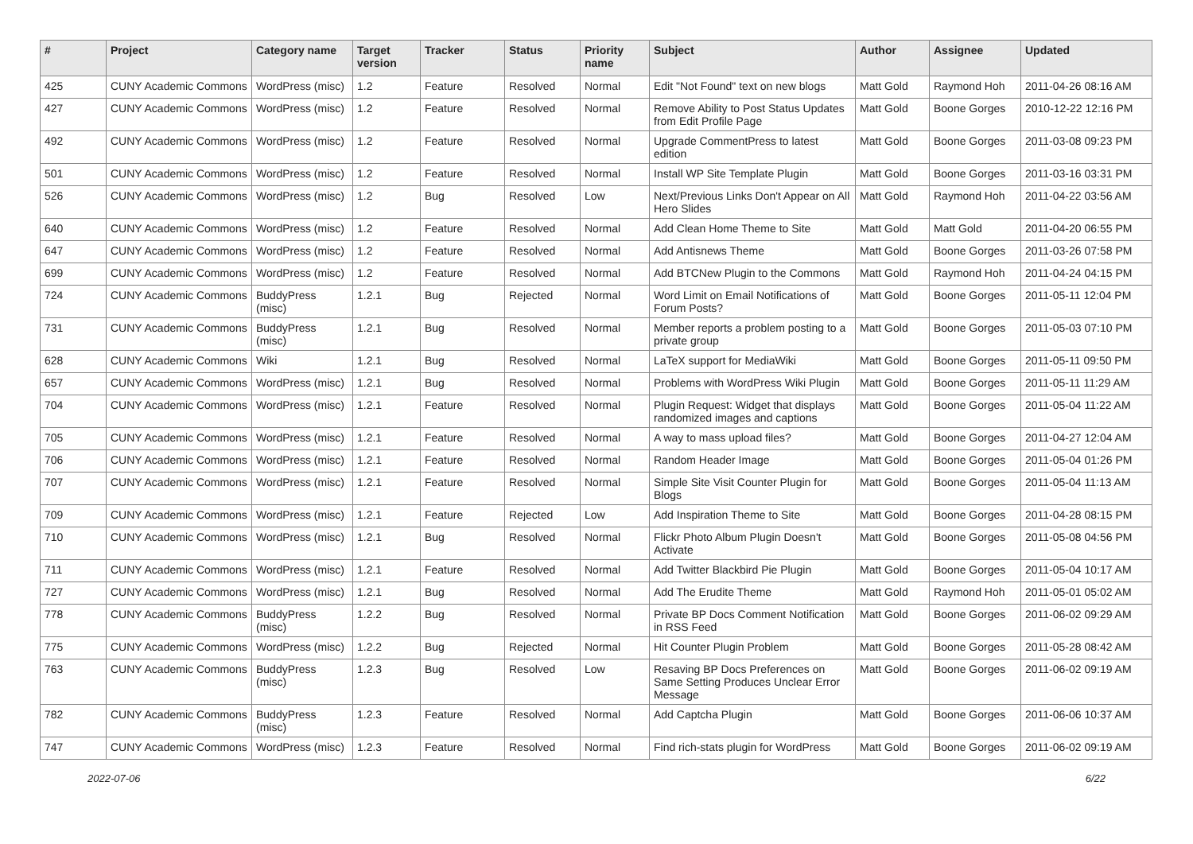| # | Project | Category name | Target version | Tracker | Status | Priority name | Subject | Author | Assignee | Updated |
| --- | --- | --- | --- | --- | --- | --- | --- | --- | --- | --- |
| 425 | CUNY Academic Commons | WordPress (misc) | 1.2 | Feature | Resolved | Normal | Edit "Not Found" text on new blogs | Matt Gold | Raymond Hoh | 2011-04-26 08:16 AM |
| 427 | CUNY Academic Commons | WordPress (misc) | 1.2 | Feature | Resolved | Normal | Remove Ability to Post Status Updates from Edit Profile Page | Matt Gold | Boone Gorges | 2010-12-22 12:16 PM |
| 492 | CUNY Academic Commons | WordPress (misc) | 1.2 | Feature | Resolved | Normal | Upgrade CommentPress to latest edition | Matt Gold | Boone Gorges | 2011-03-08 09:23 PM |
| 501 | CUNY Academic Commons | WordPress (misc) | 1.2 | Feature | Resolved | Normal | Install WP Site Template Plugin | Matt Gold | Boone Gorges | 2011-03-16 03:31 PM |
| 526 | CUNY Academic Commons | WordPress (misc) | 1.2 | Bug | Resolved | Low | Next/Previous Links Don't Appear on All Hero Slides | Matt Gold | Raymond Hoh | 2011-04-22 03:56 AM |
| 640 | CUNY Academic Commons | WordPress (misc) | 1.2 | Feature | Resolved | Normal | Add Clean Home Theme to Site | Matt Gold | Matt Gold | 2011-04-20 06:55 PM |
| 647 | CUNY Academic Commons | WordPress (misc) | 1.2 | Feature | Resolved | Normal | Add Antisnews Theme | Matt Gold | Boone Gorges | 2011-03-26 07:58 PM |
| 699 | CUNY Academic Commons | WordPress (misc) | 1.2 | Feature | Resolved | Normal | Add BTCNew Plugin to the Commons | Matt Gold | Raymond Hoh | 2011-04-24 04:15 PM |
| 724 | CUNY Academic Commons | BuddyPress (misc) | 1.2.1 | Bug | Rejected | Normal | Word Limit on Email Notifications of Forum Posts? | Matt Gold | Boone Gorges | 2011-05-11 12:04 PM |
| 731 | CUNY Academic Commons | BuddyPress (misc) | 1.2.1 | Bug | Resolved | Normal | Member reports a problem posting to a private group | Matt Gold | Boone Gorges | 2011-05-03 07:10 PM |
| 628 | CUNY Academic Commons | Wiki | 1.2.1 | Bug | Resolved | Normal | LaTeX support for MediaWiki | Matt Gold | Boone Gorges | 2011-05-11 09:50 PM |
| 657 | CUNY Academic Commons | WordPress (misc) | 1.2.1 | Bug | Resolved | Normal | Problems with WordPress Wiki Plugin | Matt Gold | Boone Gorges | 2011-05-11 11:29 AM |
| 704 | CUNY Academic Commons | WordPress (misc) | 1.2.1 | Feature | Resolved | Normal | Plugin Request: Widget that displays randomized images and captions | Matt Gold | Boone Gorges | 2011-05-04 11:22 AM |
| 705 | CUNY Academic Commons | WordPress (misc) | 1.2.1 | Feature | Resolved | Normal | A way to mass upload files? | Matt Gold | Boone Gorges | 2011-04-27 12:04 AM |
| 706 | CUNY Academic Commons | WordPress (misc) | 1.2.1 | Feature | Resolved | Normal | Random Header Image | Matt Gold | Boone Gorges | 2011-05-04 01:26 PM |
| 707 | CUNY Academic Commons | WordPress (misc) | 1.2.1 | Feature | Resolved | Normal | Simple Site Visit Counter Plugin for Blogs | Matt Gold | Boone Gorges | 2011-05-04 11:13 AM |
| 709 | CUNY Academic Commons | WordPress (misc) | 1.2.1 | Feature | Rejected | Low | Add Inspiration Theme to Site | Matt Gold | Boone Gorges | 2011-04-28 08:15 PM |
| 710 | CUNY Academic Commons | WordPress (misc) | 1.2.1 | Bug | Resolved | Normal | Flickr Photo Album Plugin Doesn't Activate | Matt Gold | Boone Gorges | 2011-05-08 04:56 PM |
| 711 | CUNY Academic Commons | WordPress (misc) | 1.2.1 | Feature | Resolved | Normal | Add Twitter Blackbird Pie Plugin | Matt Gold | Boone Gorges | 2011-05-04 10:17 AM |
| 727 | CUNY Academic Commons | WordPress (misc) | 1.2.1 | Bug | Resolved | Normal | Add The Erudite Theme | Matt Gold | Raymond Hoh | 2011-05-01 05:02 AM |
| 778 | CUNY Academic Commons | BuddyPress (misc) | 1.2.2 | Bug | Resolved | Normal | Private BP Docs Comment Notification in RSS Feed | Matt Gold | Boone Gorges | 2011-06-02 09:29 AM |
| 775 | CUNY Academic Commons | WordPress (misc) | 1.2.2 | Bug | Rejected | Normal | Hit Counter Plugin Problem | Matt Gold | Boone Gorges | 2011-05-28 08:42 AM |
| 763 | CUNY Academic Commons | BuddyPress (misc) | 1.2.3 | Bug | Resolved | Low | Resaving BP Docs Preferences on Same Setting Produces Unclear Error Message | Matt Gold | Boone Gorges | 2011-06-02 09:19 AM |
| 782 | CUNY Academic Commons | BuddyPress (misc) | 1.2.3 | Feature | Resolved | Normal | Add Captcha Plugin | Matt Gold | Boone Gorges | 2011-06-06 10:37 AM |
| 747 | CUNY Academic Commons | WordPress (misc) | 1.2.3 | Feature | Resolved | Normal | Find rich-stats plugin for WordPress | Matt Gold | Boone Gorges | 2011-06-02 09:19 AM |
2022-07-06 6/22